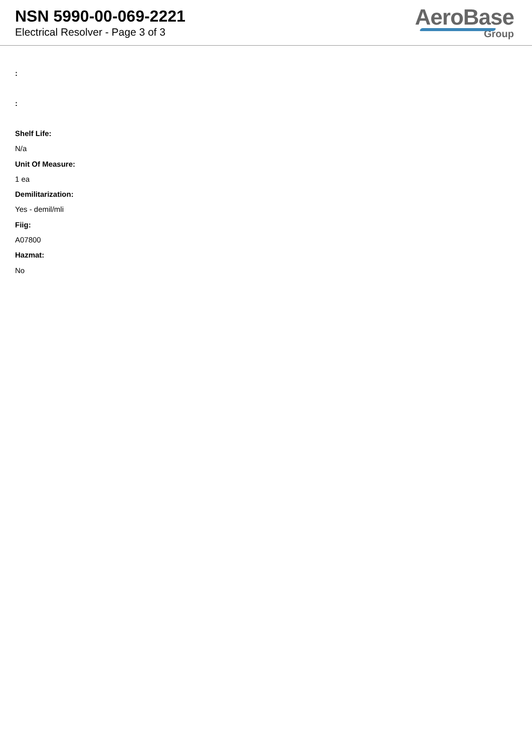NSN 5990-00-069-2221
Electrical Resolver - Page 3 of 3
AeroBase
Group
:
:
Shelf Life:
N/a
Unit Of Measure:
1 ea
Demilitarization:
Yes - demil/mli
Fiig:
A07800
Hazmat:
No